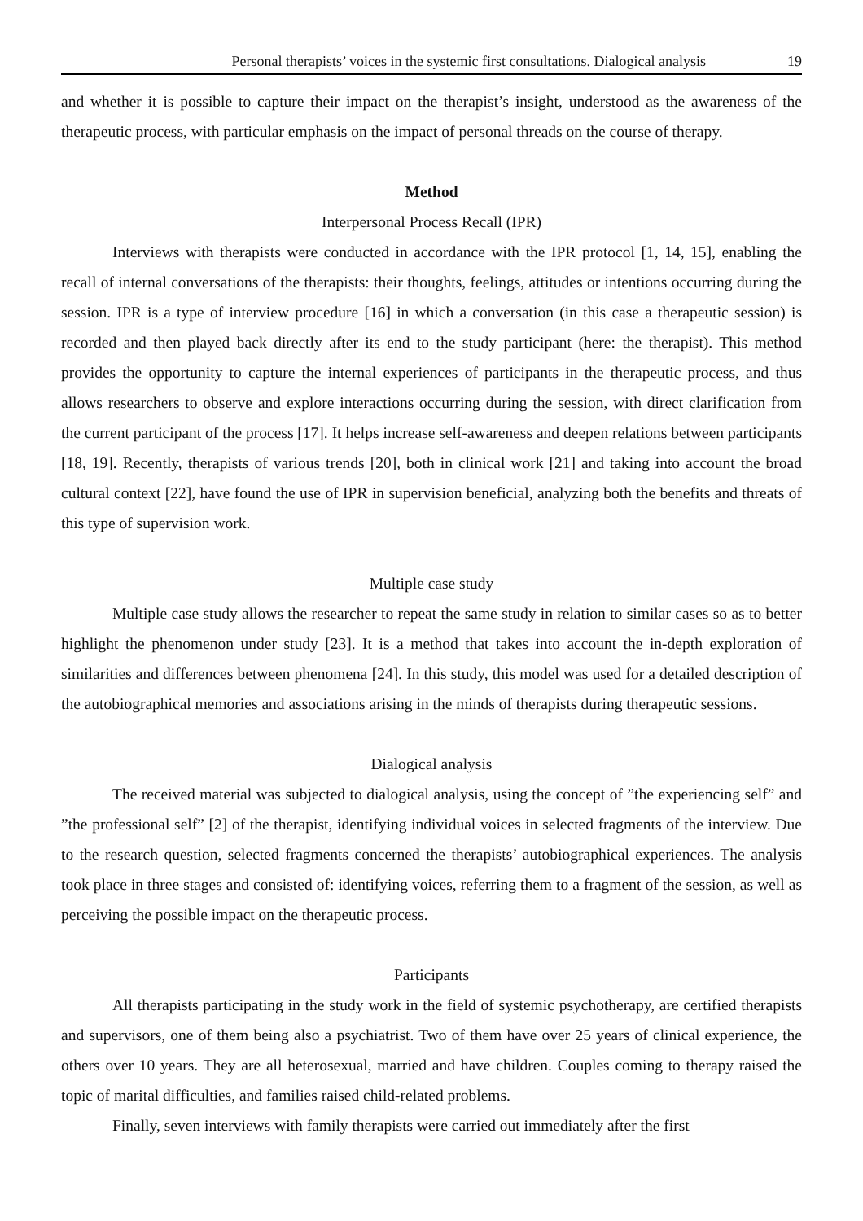Personal therapists’ voices in the systemic first consultations. Dialogical analysis 19
and whether it is possible to capture their impact on the therapist’s insight, understood as the awareness of the therapeutic process, with particular emphasis on the impact of personal threads on the course of therapy.
Method
Interpersonal Process Recall (IPR)
Interviews with therapists were conducted in accordance with the IPR protocol [1, 14, 15], enabling the recall of internal conversations of the therapists: their thoughts, feelings, attitudes or intentions occurring during the session. IPR is a type of interview procedure [16] in which a conversation (in this case a therapeutic session) is recorded and then played back directly after its end to the study participant (here: the therapist). This method provides the opportunity to capture the internal experiences of participants in the therapeutic process, and thus allows researchers to observe and explore interactions occurring during the session, with direct clarification from the current participant of the process [17]. It helps increase self-awareness and deepen relations between participants [18, 19]. Recently, therapists of various trends [20], both in clinical work [21] and taking into account the broad cultural context [22], have found the use of IPR in supervision beneficial, analyzing both the benefits and threats of this type of supervision work.
Multiple case study
Multiple case study allows the researcher to repeat the same study in relation to similar cases so as to better highlight the phenomenon under study [23]. It is a method that takes into account the in-depth exploration of similarities and differences between phenomena [24]. In this study, this model was used for a detailed description of the autobiographical memories and associations arising in the minds of therapists during therapeutic sessions.
Dialogical analysis
The received material was subjected to dialogical analysis, using the concept of ”the experiencing self” and ”the professional self” [2] of the therapist, identifying individual voices in selected fragments of the interview. Due to the research question, selected fragments concerned the therapists’ autobiographical experiences. The analysis took place in three stages and consisted of: identifying voices, referring them to a fragment of the session, as well as perceiving the possible impact on the therapeutic process.
Participants
All therapists participating in the study work in the field of systemic psychotherapy, are certified therapists and supervisors, one of them being also a psychiatrist. Two of them have over 25 years of clinical experience, the others over 10 years. They are all heterosexual, married and have children. Couples coming to therapy raised the topic of marital difficulties, and families raised child-related problems.
Finally, seven interviews with family therapists were carried out immediately after the first